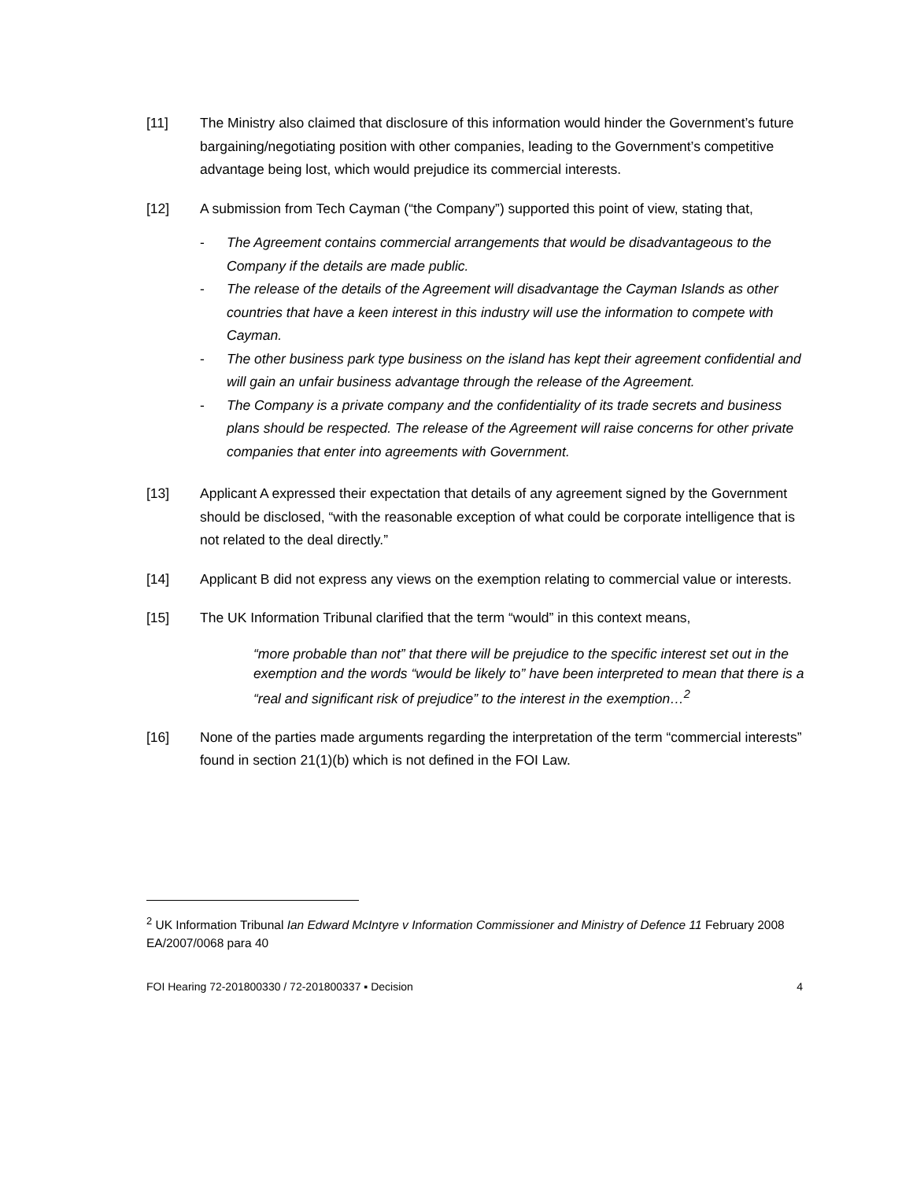[11] The Ministry also claimed that disclosure of this information would hinder the Government’s future bargaining/negotiating position with other companies, leading to the Government’s competitive advantage being lost, which would prejudice its commercial interests.
[12] A submission from Tech Cayman (“the Company”) supported this point of view, stating that,
- The Agreement contains commercial arrangements that would be disadvantageous to the Company if the details are made public.
- The release of the details of the Agreement will disadvantage the Cayman Islands as other countries that have a keen interest in this industry will use the information to compete with Cayman.
- The other business park type business on the island has kept their agreement confidential and will gain an unfair business advantage through the release of the Agreement.
- The Company is a private company and the confidentiality of its trade secrets and business plans should be respected. The release of the Agreement will raise concerns for other private companies that enter into agreements with Government.
[13] Applicant A expressed their expectation that details of any agreement signed by the Government should be disclosed, “with the reasonable exception of what could be corporate intelligence that is not related to the deal directly.”
[14] Applicant B did not express any views on the exemption relating to commercial value or interests.
[15] The UK Information Tribunal clarified that the term “would” in this context means,
“more probable than not” that there will be prejudice to the specific interest set out in the exemption and the words “would be likely to” have been interpreted to mean that there is a “real and significant risk of prejudice” to the interest in the exemption…<sup>2</sup>
[16] None of the parties made arguments regarding the interpretation of the term “commercial interests” found in section 21(1)(b) which is not defined in the FOI Law.
<sup>2</sup> UK Information Tribunal Ian Edward McIntyre v Information Commissioner and Ministry of Defence 11 February 2008 EA/2007/0068 para 40
FOI Hearing 72-201800330 / 72-201800337 ▪ Decision 4